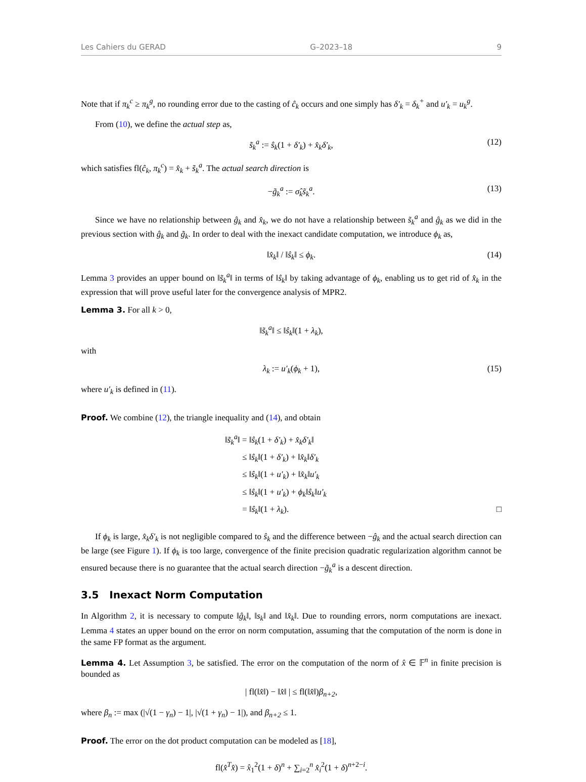Les Cahiers du GERAD G–2023–18 9
Note that if π<sub>k</sub><sup>c</sup> ≥ π<sub>k</sub><sup>g</sup>, no rounding error due to the casting of ĉ<sub>k</sub> occurs and one simply has δ′<sub>k</sub> = δ<sub>k</sub><sup>+</sup> and u′<sub>k</sub> = u<sub>k</sub><sup>g</sup>.
From (10), we define the actual step as,
s̃<sub>k</sub><sup>a</sup> := ŝ<sub>k</sub>(1 + δ′<sub>k</sub>) + x̂<sub>k</sub>δ′<sub>k</sub>, (12)
which satisfies fl(ĉ<sub>k</sub>, π<sub>k</sub><sup>c</sup>) = x̂<sub>k</sub> + s̃<sub>k</sub><sup>a</sup>. The actual search direction is
−g̃<sub>k</sub><sup>a</sup> := σ̂<sub>k</sub>s̃<sub>k</sub><sup>a</sup>. (13)
Since we have no relationship between ĝ<sub>k</sub> and x̂<sub>k</sub>, we do not have a relationship between s̃<sub>k</sub><sup>a</sup> and ĝ<sub>k</sub> as we did in the previous section with ĝ<sub>k</sub> and g̃<sub>k</sub>. In order to deal with the inexact candidate computation, we introduce ϕ<sub>k</sub> as,
‖x̂<sub>k</sub>‖ / ‖ŝ<sub>k</sub>‖ ≤ ϕ<sub>k</sub>. (14)
Lemma 3 provides an upper bound on ‖s̃<sub>k</sub><sup>a</sup>‖ in terms of ‖ŝ<sub>k</sub>‖ by taking advantage of ϕ<sub>k</sub>, enabling us to get rid of x̂<sub>k</sub> in the expression that will prove useful later for the convergence analysis of MPR2.
Lemma 3. For all k > 0,
‖s̃<sub>k</sub><sup>a</sup>‖ ≤ ‖ŝ<sub>k</sub>‖(1 + λ<sub>k</sub>),
with
λ<sub>k</sub> := u′<sub>k</sub>(ϕ<sub>k</sub> + 1), (15)
where u′<sub>k</sub> is defined in (11).
Proof. We combine (12), the triangle inequality and (14), and obtain
‖s̃<sub>k</sub><sup>a</sup>‖ = ‖ŝ<sub>k</sub>(1 + δ′<sub>k</sub>) + x̂<sub>k</sub>δ′<sub>k</sub>‖
≤ ‖ŝ<sub>k</sub>‖(1 + δ′<sub>k</sub>) + ‖x̂<sub>k</sub>‖δ′<sub>k</sub>
≤ ‖ŝ<sub>k</sub>‖(1 + u′<sub>k</sub>) + ‖x̂<sub>k</sub>‖u′<sub>k</sub>
≤ ‖ŝ<sub>k</sub>‖(1 + u′<sub>k</sub>) + ϕ<sub>k</sub>‖ŝ<sub>k</sub>‖u′<sub>k</sub>
= ‖ŝ<sub>k</sub>‖(1 + λ<sub>k</sub>). □
If ϕ<sub>k</sub> is large, x̂<sub>k</sub>δ′<sub>k</sub> is not negligible compared to ŝ<sub>k</sub> and the difference between −ĝ<sub>k</sub> and the actual search direction can be large (see Figure 1). If ϕ<sub>k</sub> is too large, convergence of the finite precision quadratic regularization algorithm cannot be ensured because there is no guarantee that the actual search direction −g̃<sub>k</sub><sup>a</sup> is a descent direction.
3.5 Inexact Norm Computation
In Algorithm 2, it is necessary to compute ‖ĝ<sub>k</sub>‖, ‖s<sub>k</sub>‖ and ‖x̂<sub>k</sub>‖. Due to rounding errors, norm computations are inexact. Lemma 4 states an upper bound on the error on norm computation, assuming that the computation of the norm is done in the same FP format as the argument.
Lemma 4. Let Assumption 3, be satisfied. The error on the computation of the norm of x̂ ∈ 𝔽<sup>n</sup> in finite precision is bounded as
| fl(‖x̂‖) − ‖x̂‖ | ≤ fl(‖x̂‖)β<sub>n+2</sub>,
where β<sub>n</sub> := max (|√(1 − γ<sub>n</sub>) − 1|, |√(1 + γ<sub>n</sub>) − 1|), and β<sub>n+2</sub> ≤ 1.
Proof. The error on the dot product computation can be modeled as [18],
fl(x̂<sup>T</sup>x̂) = x̂<sub>1</sub><sup>2</sup>(1 + δ)<sup>n</sup> + ∑<sub>i=2</sub><sup>n</sup> x̂<sub>i</sub><sup>2</sup>(1 + δ)<sup>n+2−i</sup>.